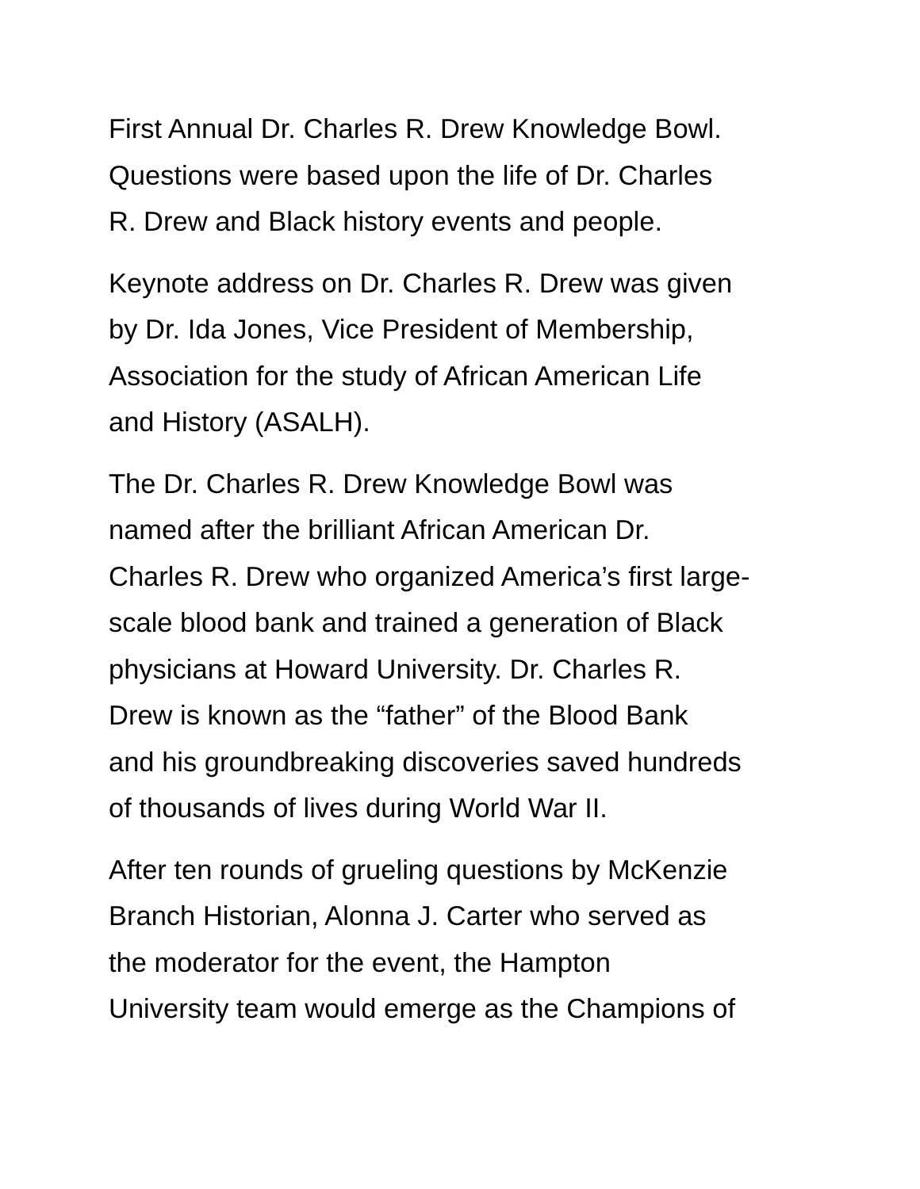First Annual Dr. Charles R. Drew Knowledge Bowl.
Questions were based upon the life of Dr. Charles
R. Drew and Black history events and people.
Keynote address on Dr. Charles R. Drew was given
by Dr. Ida Jones, Vice President of Membership,
Association for the study of African American Life
and History (ASALH).
The Dr. Charles R. Drew Knowledge Bowl was
named after the brilliant African American Dr.
Charles R. Drew who organized America’s first large-
scale blood bank and trained a generation of Black
physicians at Howard University. Dr. Charles R.
Drew is known as the “father” of the Blood Bank
and his groundbreaking discoveries saved hundreds
of thousands of lives during World War II.
After ten rounds of grueling questions by McKenzie
Branch Historian, Alonna J. Carter who served as
the moderator for the event, the Hampton
University team would emerge as the Champions of